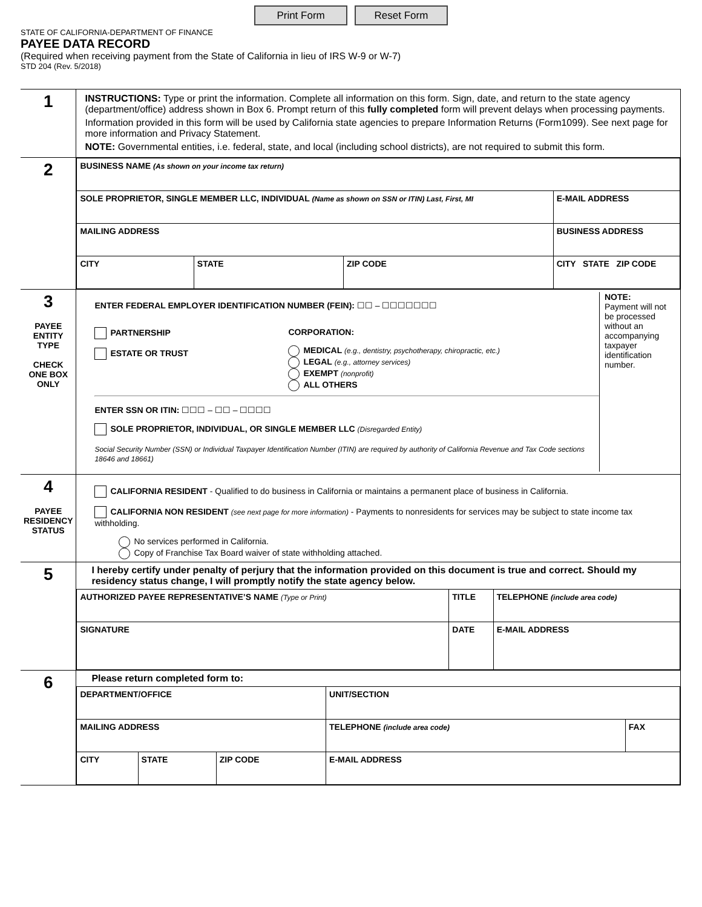Print Form Reset Form
STATE OF CALIFORNIA-DEPARTMENT OF FINANCE
PAYEE DATA RECORD
(Required when receiving payment from the State of California in lieu of IRS W-9 or W-7)
STD 204 (Rev. 5/2018)
| 1 | INSTRUCTIONS: Type or print the information. Complete all information on this form. Sign, date, and return to the state agency (department/office) address shown in Box 6. Prompt return of this fully completed form will prevent delays when processing payments. Information provided in this form will be used by California state agencies to prepare Information Returns (Form1099). See next page for more information and Privacy Statement. NOTE: Governmental entities, i.e. federal, state, and local (including school districts), are not required to submit this form. |
| 2 | / BUSINESS NAME (As shown on your income tax return) / / / / / SOLE PROPRIETOR, SINGLE MEMBER LLC, INDIVIDUAL (Name as shown on SSN or ITIN) Last, First, MI / / / E-MAIL ADDRESS / / MAILING ADDRESS / / / BUSINESS ADDRESS / / CITY / STATE / ZIP CODE / CITY STATE ZIP CODE / |
| 3 PAYEE ENTITY TYPE CHECK ONE BOX ONLY | ENTER FEDERAL EMPLOYER IDENTIFICATION NUMBER (FEIN): ☐☐ – ☐☐☐☐☐☐☐ PARTNERSHIP ESTATE OR TRUST CORPORATION: MEDICAL (e.g., dentistry, psychotherapy, chiropractic, etc.) LEGAL (e.g., attorney services) EXEMPT (nonprofit) ALL OTHERS ENTER SSN OR ITIN: ☐☐☐ – ☐☐ – ☐☐☐☐ SOLE PROPRIETOR, INDIVIDUAL, OR SINGLE MEMBER LLC (Disregarded Entity) Social Security Number (SSN) or Individual Taxpayer Identification Number (ITIN) are required by authority of California Revenue and Tax Code sections 18646 and 18661) NOTE: Payment will not be processed without an accompanying taxpayer identification number. |
| 4 PAYEE RESIDENCY STATUS | CALIFORNIA RESIDENT - Qualified to do business in California or maintains a permanent place of business in California. CALIFORNIA NON RESIDENT (see next page for more information) - Payments to nonresidents for services may be subject to state income tax withholding. No services performed in California. Copy of Franchise Tax Board waiver of state withholding attached. |
| 5 | I hereby certify under penalty of perjury that the information provided on this document is true and correct. Should my residency status change, I will promptly notify the state agency below. / AUTHORIZED PAYEE REPRESENTATIVE’S NAME (Type or Print) / TITLE / TELEPHONE (include area code) / / SIGNATURE / DATE / E-MAIL ADDRESS / |
| 6 | Please return completed form to: / DEPARTMENT/OFFICE / / / UNIT/SECTION / / / MAILING ADDRESS / / / TELEPHONE (include area code) / FAX / / CITY / STATE / ZIP CODE / E-MAIL ADDRESS / / |